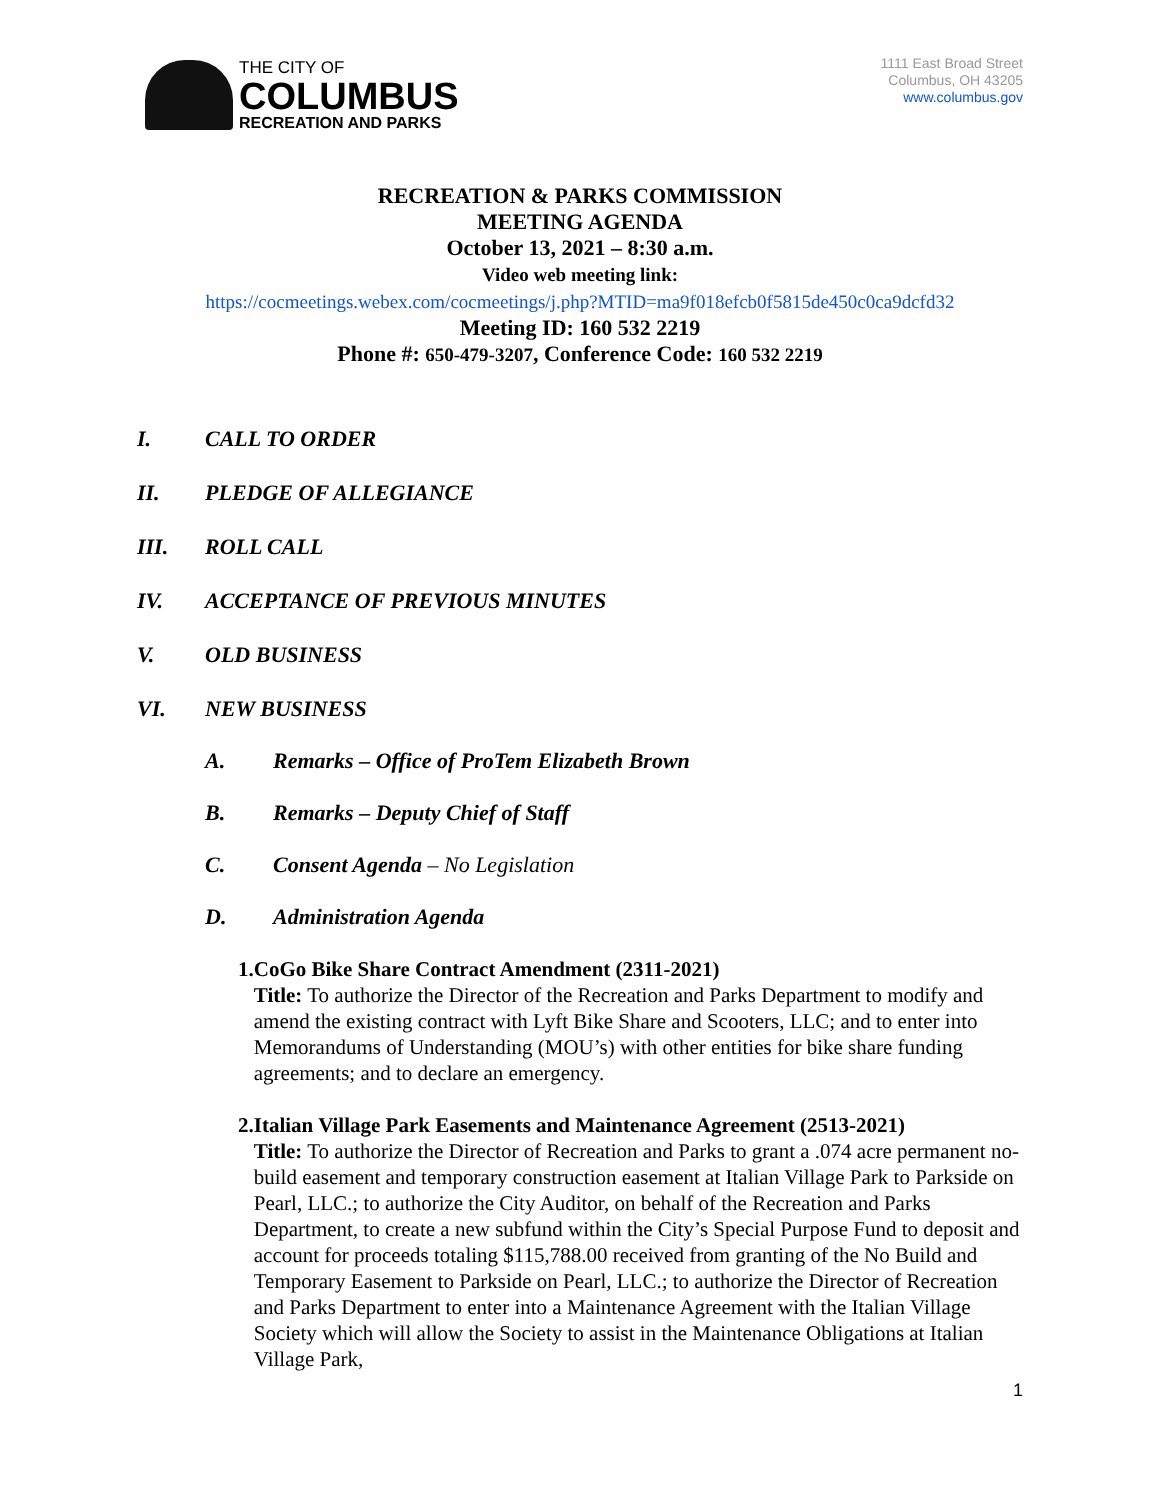THE CITY OF
COLUMBUS
RECREATION AND PARKS
1111 East Broad Street
Columbus, OH 43205
www.columbus.gov
RECREATION & PARKS COMMISSION
MEETING AGENDA
October 13, 2021 – 8:30 a.m.
Video web meeting link:
https://cocmeetings.webex.com/cocmeetings/j.php?MTID=ma9f018efcb0f5815de450c0ca9dcfd32
Meeting ID: 160 532 2219
Phone #: 650-479-3207, Conference Code: 160 532 2219
I. CALL TO ORDER
II. PLEDGE OF ALLEGIANCE
III. ROLL CALL
IV. ACCEPTANCE OF PREVIOUS MINUTES
V. OLD BUSINESS
VI. NEW BUSINESS
A. Remarks – Office of ProTem Elizabeth Brown
B. Remarks – Deputy Chief of Staff
C. Consent Agenda – No Legislation
D. Administration Agenda
1. CoGo Bike Share Contract Amendment (2311-2021)
Title: To authorize the Director of the Recreation and Parks Department to modify and amend the existing contract with Lyft Bike Share and Scooters, LLC; and to enter into Memorandums of Understanding (MOU’s) with other entities for bike share funding agreements; and to declare an emergency.
2. Italian Village Park Easements and Maintenance Agreement (2513-2021)
Title: To authorize the Director of Recreation and Parks to grant a .074 acre permanent no-build easement and temporary construction easement at Italian Village Park to Parkside on Pearl, LLC.; to authorize the City Auditor, on behalf of the Recreation and Parks Department, to create a new subfund within the City’s Special Purpose Fund to deposit and account for proceeds totaling $115,788.00 received from granting of the No Build and Temporary Easement to Parkside on Pearl, LLC.; to authorize the Director of Recreation and Parks Department to enter into a Maintenance Agreement with the Italian Village Society which will allow the Society to assist in the Maintenance Obligations at Italian Village Park,
1